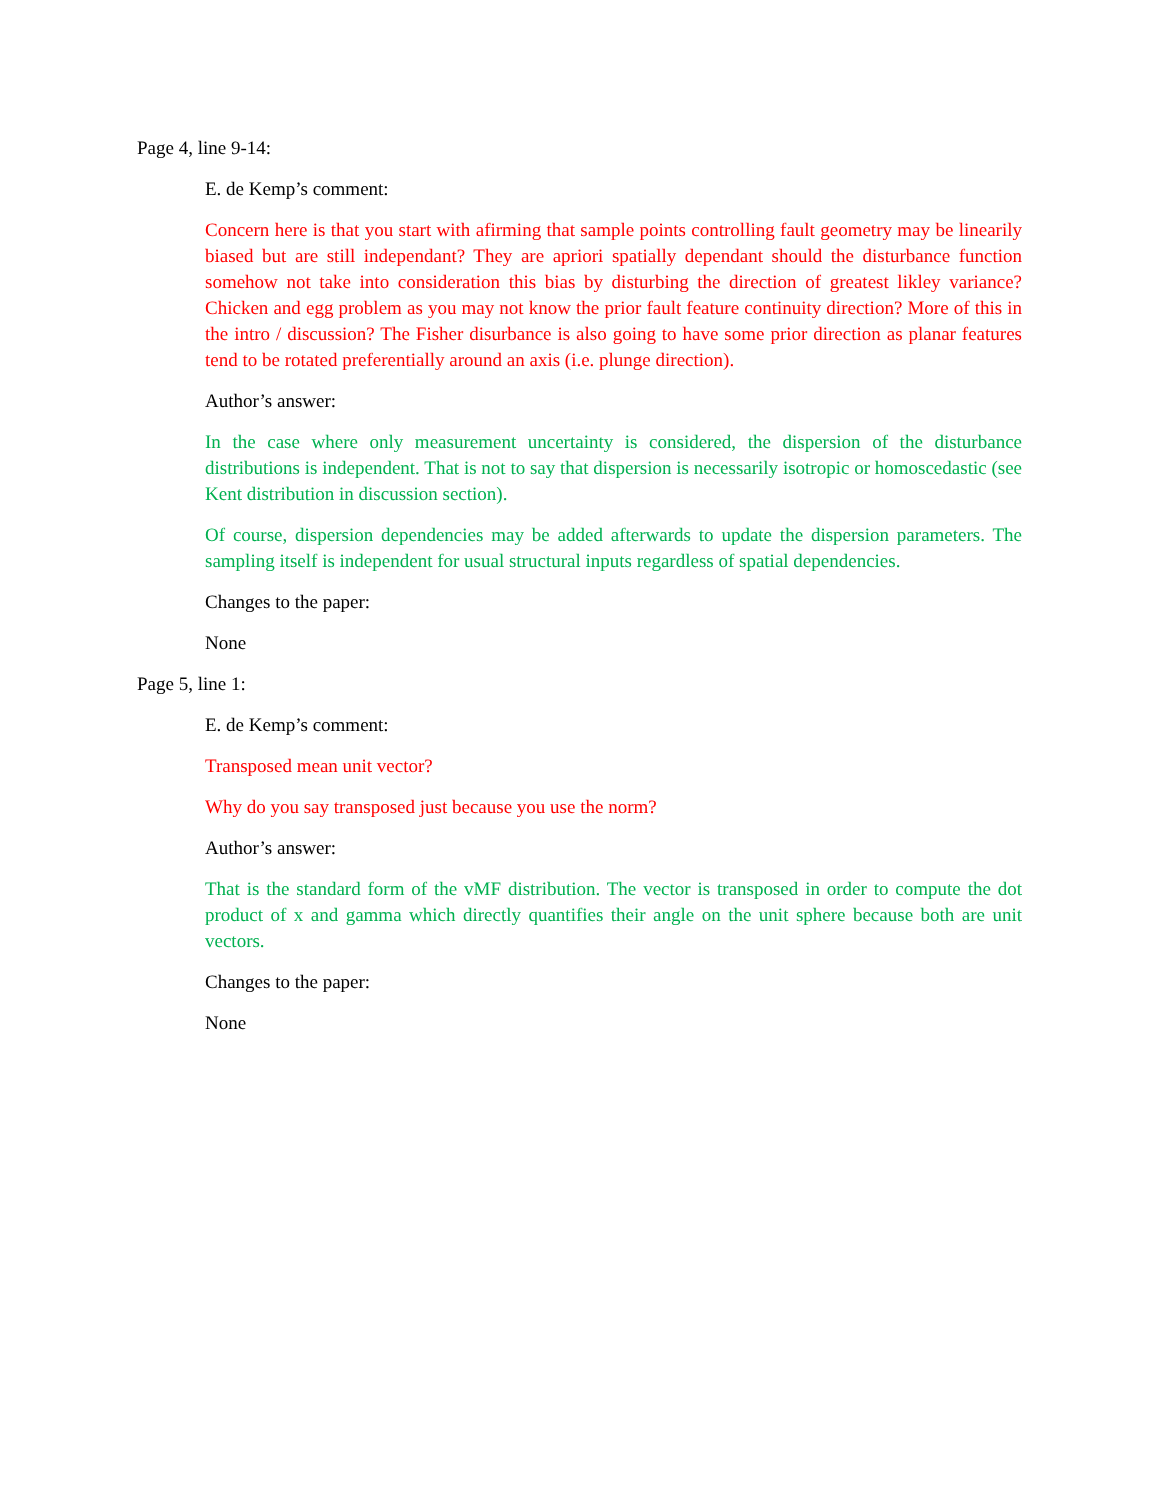Page 4, line 9-14:
E. de Kemp’s comment:
Concern here is that you start with afirming that sample points controlling fault geometry may be linearily biased but are still independant? They are apriori spatially dependant should the disturbance function somehow not take into consideration this bias by disturbing the direction of greatest likley variance? Chicken and egg problem as you may not know the prior fault feature continuity direction? More of this in the intro / discussion? The Fisher disurbance is also going to have some prior direction as planar features tend to be rotated preferentially around an axis (i.e. plunge direction).
Author’s answer:
In the case where only measurement uncertainty is considered, the dispersion of the disturbance distributions is independent. That is not to say that dispersion is necessarily isotropic or homoscedastic (see Kent distribution in discussion section).
Of course, dispersion dependencies may be added afterwards to update the dispersion parameters. The sampling itself is independent for usual structural inputs regardless of spatial dependencies.
Changes to the paper:
None
Page 5, line 1:
E. de Kemp’s comment:
Transposed mean unit vector?
Why do you say transposed just because you use the norm?
Author’s answer:
That is the standard form of the vMF distribution. The vector is transposed in order to compute the dot product of x and gamma which directly quantifies their angle on the unit sphere because both are unit vectors.
Changes to the paper:
None